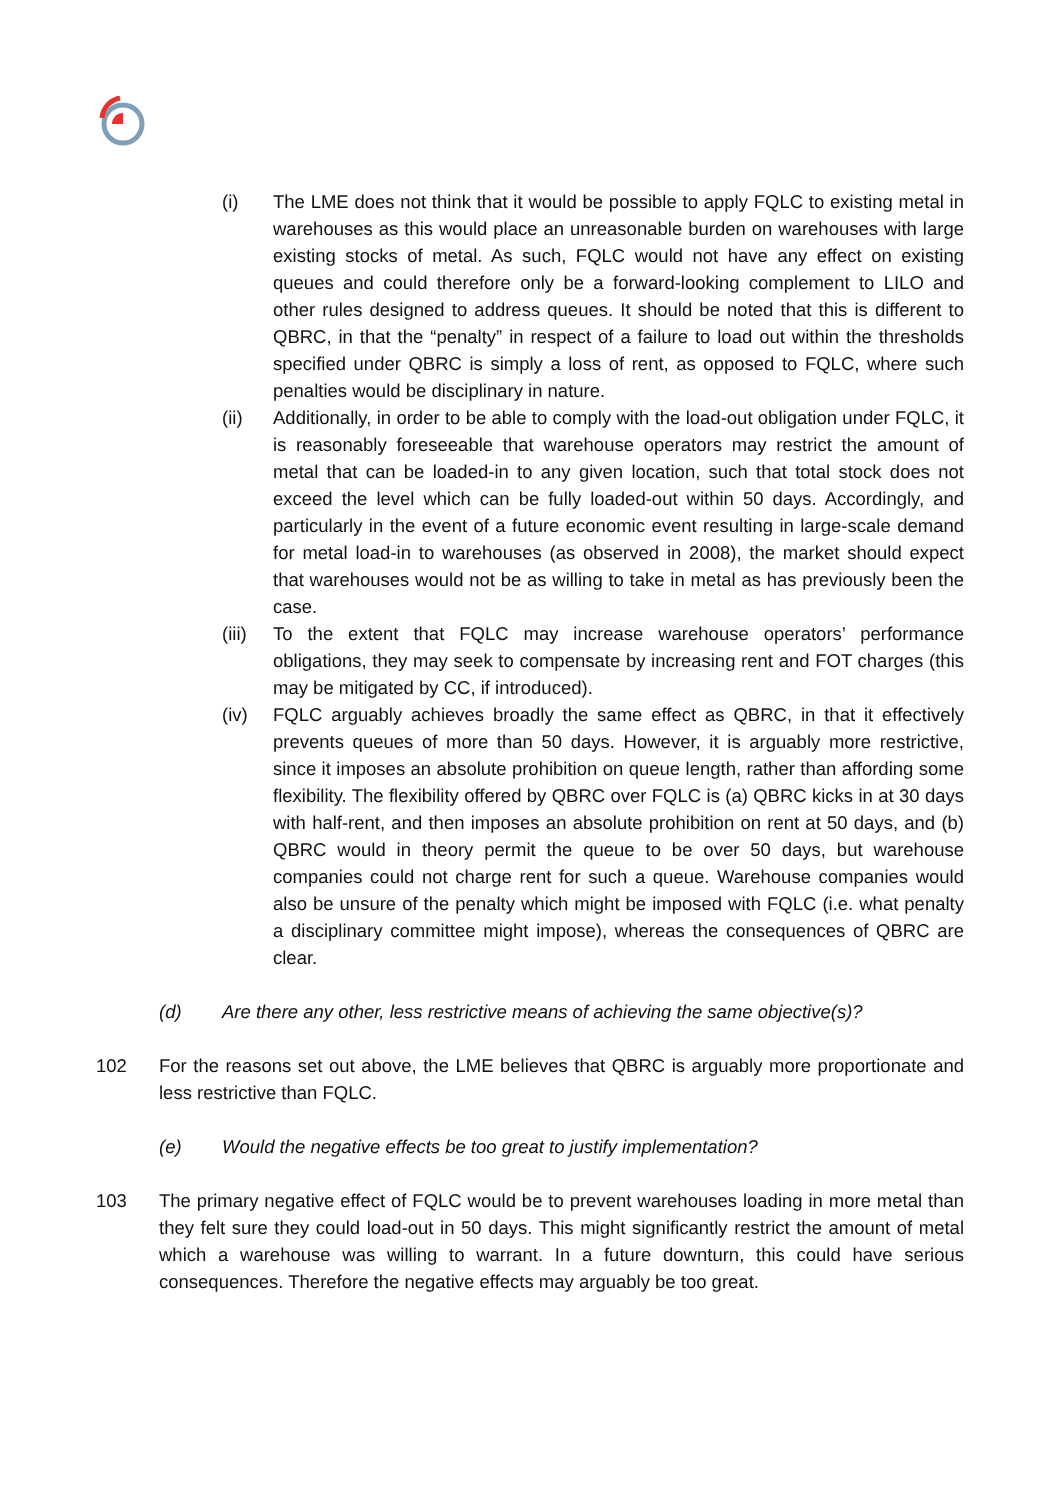(i) The LME does not think that it would be possible to apply FQLC to existing metal in warehouses as this would place an unreasonable burden on warehouses with large existing stocks of metal. As such, FQLC would not have any effect on existing queues and could therefore only be a forward-looking complement to LILO and other rules designed to address queues. It should be noted that this is different to QBRC, in that the “penalty” in respect of a failure to load out within the thresholds specified under QBRC is simply a loss of rent, as opposed to FQLC, where such penalties would be disciplinary in nature.
(ii) Additionally, in order to be able to comply with the load-out obligation under FQLC, it is reasonably foreseeable that warehouse operators may restrict the amount of metal that can be loaded-in to any given location, such that total stock does not exceed the level which can be fully loaded-out within 50 days. Accordingly, and particularly in the event of a future economic event resulting in large-scale demand for metal load-in to warehouses (as observed in 2008), the market should expect that warehouses would not be as willing to take in metal as has previously been the case.
(iii)
To the extent that FQLC may increase warehouse operators’ performance obligations, they may seek to compensate by increasing rent and FOT charges (this may be mitigated by CC, if introduced).
(iv) FQLC arguably achieves broadly the same effect as QBRC, in that it effectively prevents queues of more than 50 days. However, it is arguably more restrictive, since it imposes an absolute prohibition on queue length, rather than affording some flexibility. The flexibility offered by QBRC over FQLC is (a) QBRC kicks in at 30 days with half-rent, and then imposes an absolute prohibition on rent at 50 days, and (b) QBRC would in theory permit the queue to be over 50 days, but warehouse companies could not charge rent for such a queue. Warehouse companies would also be unsure of the penalty which might be imposed with FQLC (i.e. what penalty a disciplinary committee might impose), whereas the consequences of QBRC are clear.
(d) Are there any other, less restrictive means of achieving the same objective(s)?
102 For the reasons set out above, the LME believes that QBRC is arguably more proportionate and less restrictive than FQLC.
(e) Would the negative effects be too great to justify implementation?
103 The primary negative effect of FQLC would be to prevent warehouses loading in more metal than they felt sure they could load-out in 50 days. This might significantly restrict the amount of metal which a warehouse was willing to warrant. In a future downturn, this could have serious consequences. Therefore the negative effects may arguably be too great.